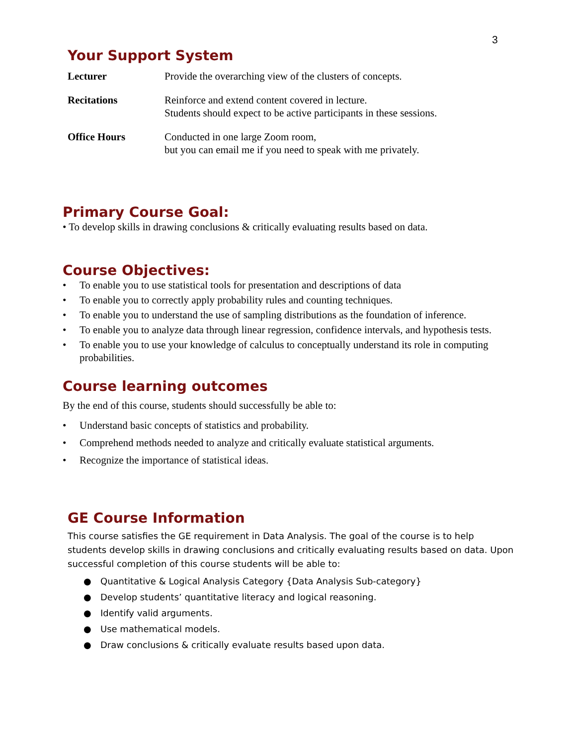3
Your Support System
Lecturer Provide the overarching view of the clusters of concepts.
Recitations Reinforce and extend content covered in lecture.
Students should expect to be active participants in these sessions.
Office Hours Conducted in one large Zoom room,
but you can email me if you need to speak with me privately.
Primary Course Goal:
• To develop skills in drawing conclusions & critically evaluating results based on data.
Course Objectives:
• To enable you to use statistical tools for presentation and descriptions of data
• To enable you to correctly apply probability rules and counting techniques.
• To enable you to understand the use of sampling distributions as the foundation of inference.
• To enable you to analyze data through linear regression, confidence intervals, and hypothesis tests.
• To enable you to use your knowledge of calculus to conceptually understand its role in computing probabilities.
Course learning outcomes
By the end of this course, students should successfully be able to:
• Understand basic concepts of statistics and probability.
• Comprehend methods needed to analyze and critically evaluate statistical arguments.
• Recognize the importance of statistical ideas.
GE Course Information
This course satisfies the GE requirement in Data Analysis. The goal of the course is to help students develop skills in drawing conclusions and critically evaluating results based on data. Upon successful completion of this course students will be able to:
● Quantitative & Logical Analysis Category {Data Analysis Sub-category}
● Develop students’ quantitative literacy and logical reasoning.
● Identify valid arguments.
● Use mathematical models.
● Draw conclusions & critically evaluate results based upon data.